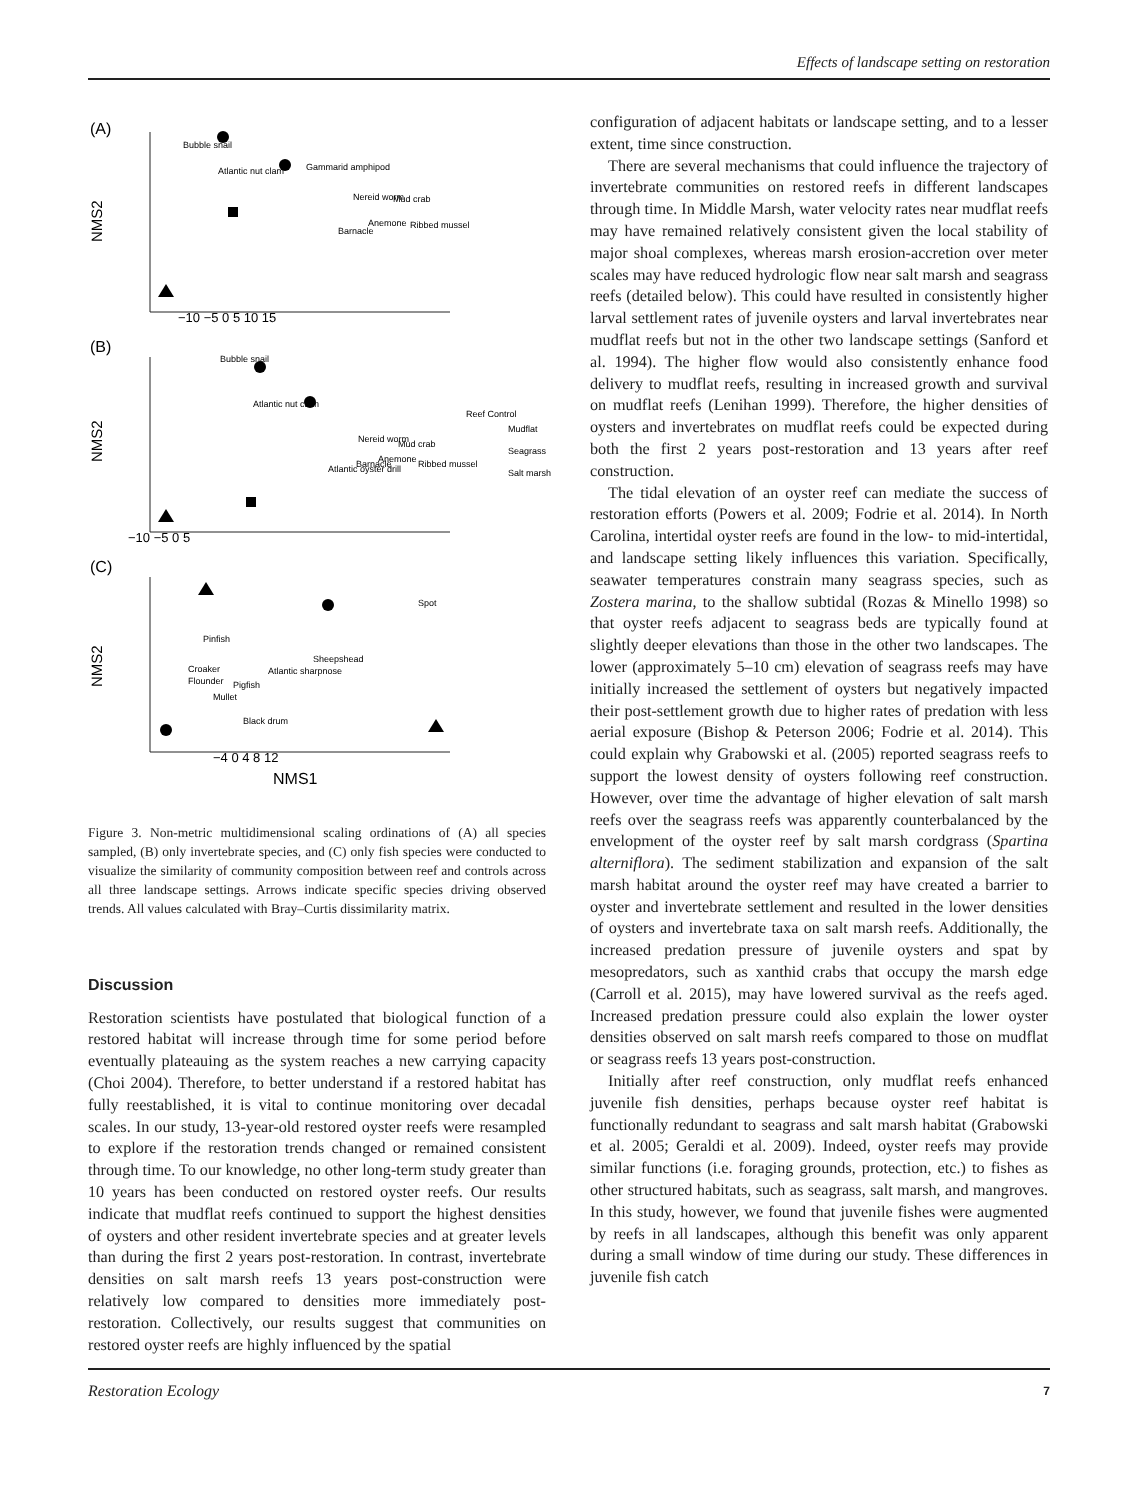Effects of landscape setting on restoration
(A)
(B)
(C)
−10 −5 0 5 10 15
−10 −5 0 5
−4 0 4 8 12
NMS1
NMS2
NMS2
NMS2
Bubble snail
Atlantic nut clam
Gammarid amphipod
Nereid worm
Mud crab
Barnacle
Anemone
Ribbed mussel
Bubble snail
Atlantic nut clam
Nereid worm
Mud crab
Atlantic oyster drill
Barnacle
Anemone
Ribbed mussel
Reef Control
Mudflat
Seagrass
Salt marsh
Spot
Pinfish
Sheepshead
Croaker
Flounder
Pigfish
Atlantic sharpnose
Mullet
Black drum
Figure 3. Non-metric multidimensional scaling ordinations of (A) all species sampled, (B) only invertebrate species, and (C) only fish species were conducted to visualize the similarity of community composition between reef and controls across all three landscape settings. Arrows indicate specific species driving observed trends. All values calculated with Bray–Curtis dissimilarity matrix.
Discussion
Restoration scientists have postulated that biological function of a restored habitat will increase through time for some period before eventually plateauing as the system reaches a new carrying capacity (Choi 2004). Therefore, to better understand if a restored habitat has fully reestablished, it is vital to continue monitoring over decadal scales. In our study, 13-year-old restored oyster reefs were resampled to explore if the restoration trends changed or remained consistent through time. To our knowledge, no other long-term study greater than 10 years has been conducted on restored oyster reefs. Our results indicate that mudflat reefs continued to support the highest densities of oysters and other resident invertebrate species and at greater levels than during the first 2 years post-restoration. In contrast, invertebrate densities on salt marsh reefs 13 years post-construction were relatively low compared to densities more immediately post-restoration. Collectively, our results suggest that communities on restored oyster reefs are highly influenced by the spatial
configuration of adjacent habitats or landscape setting, and to a lesser extent, time since construction.
There are several mechanisms that could influence the trajectory of invertebrate communities on restored reefs in different landscapes through time. In Middle Marsh, water velocity rates near mudflat reefs may have remained relatively consistent given the local stability of major shoal complexes, whereas marsh erosion-accretion over meter scales may have reduced hydrologic flow near salt marsh and seagrass reefs (detailed below). This could have resulted in consistently higher larval settlement rates of juvenile oysters and larval invertebrates near mudflat reefs but not in the other two landscape settings (Sanford et al. 1994). The higher flow would also consistently enhance food delivery to mudflat reefs, resulting in increased growth and survival on mudflat reefs (Lenihan 1999). Therefore, the higher densities of oysters and invertebrates on mudflat reefs could be expected during both the first 2 years post-restoration and 13 years after reef construction.
The tidal elevation of an oyster reef can mediate the success of restoration efforts (Powers et al. 2009; Fodrie et al. 2014). In North Carolina, intertidal oyster reefs are found in the low- to mid-intertidal, and landscape setting likely influences this variation. Specifically, seawater temperatures constrain many seagrass species, such as Zostera marina, to the shallow subtidal (Rozas & Minello 1998) so that oyster reefs adjacent to seagrass beds are typically found at slightly deeper elevations than those in the other two landscapes. The lower (approximately 5–10 cm) elevation of seagrass reefs may have initially increased the settlement of oysters but negatively impacted their post-settlement growth due to higher rates of predation with less aerial exposure (Bishop & Peterson 2006; Fodrie et al. 2014). This could explain why Grabowski et al. (2005) reported seagrass reefs to support the lowest density of oysters following reef construction. However, over time the advantage of higher elevation of salt marsh reefs over the seagrass reefs was apparently counterbalanced by the envelopment of the oyster reef by salt marsh cordgrass (Spartina alterniflora). The sediment stabilization and expansion of the salt marsh habitat around the oyster reef may have created a barrier to oyster and invertebrate settlement and resulted in the lower densities of oysters and invertebrate taxa on salt marsh reefs. Additionally, the increased predation pressure of juvenile oysters and spat by mesopredators, such as xanthid crabs that occupy the marsh edge (Carroll et al. 2015), may have lowered survival as the reefs aged. Increased predation pressure could also explain the lower oyster densities observed on salt marsh reefs compared to those on mudflat or seagrass reefs 13 years post-construction.
Initially after reef construction, only mudflat reefs enhanced juvenile fish densities, perhaps because oyster reef habitat is functionally redundant to seagrass and salt marsh habitat (Grabowski et al. 2005; Geraldi et al. 2009). Indeed, oyster reefs may provide similar functions (i.e. foraging grounds, protection, etc.) to fishes as other structured habitats, such as seagrass, salt marsh, and mangroves. In this study, however, we found that juvenile fishes were augmented by reefs in all landscapes, although this benefit was only apparent during a small window of time during our study. These differences in juvenile fish catch
Restoration Ecology 7